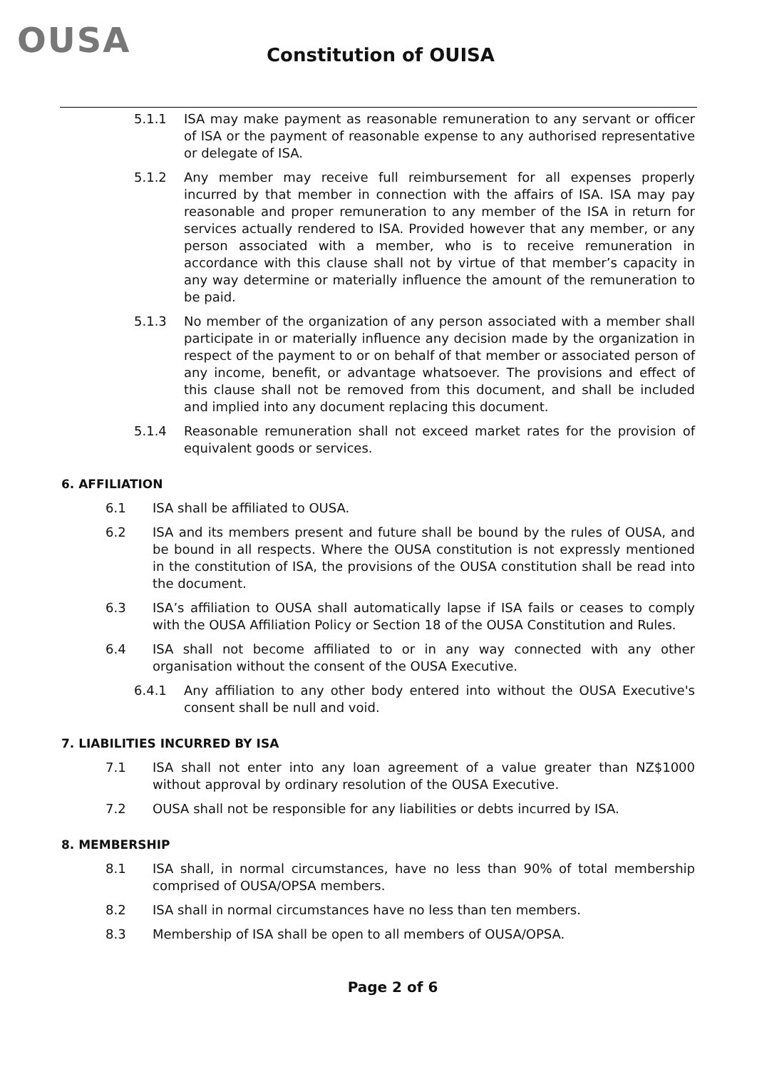OUSA Constitution of OUISA
5.1.1 ISA may make payment as reasonable remuneration to any servant or officer of ISA or the payment of reasonable expense to any authorised representative or delegate of ISA.
5.1.2 Any member may receive full reimbursement for all expenses properly incurred by that member in connection with the affairs of ISA. ISA may pay reasonable and proper remuneration to any member of the ISA in return for services actually rendered to ISA. Provided however that any member, or any person associated with a member, who is to receive remuneration in accordance with this clause shall not by virtue of that member’s capacity in any way determine or materially influence the amount of the remuneration to be paid.
5.1.3 No member of the organization of any person associated with a member shall participate in or materially influence any decision made by the organization in respect of the payment to or on behalf of that member or associated person of any income, benefit, or advantage whatsoever. The provisions and effect of this clause shall not be removed from this document, and shall be included and implied into any document replacing this document.
5.1.4 Reasonable remuneration shall not exceed market rates for the provision of equivalent goods or services.
6. AFFILIATION
6.1 ISA shall be affiliated to OUSA.
6.2 ISA and its members present and future shall be bound by the rules of OUSA, and be bound in all respects. Where the OUSA constitution is not expressly mentioned in the constitution of ISA, the provisions of the OUSA constitution shall be read into the document.
6.3 ISA’s affiliation to OUSA shall automatically lapse if ISA fails or ceases to comply with the OUSA Affiliation Policy or Section 18 of the OUSA Constitution and Rules.
6.4 ISA shall not become affiliated to or in any way connected with any other organisation without the consent of the OUSA Executive.
6.4.1 Any affiliation to any other body entered into without the OUSA Executive's consent shall be null and void.
7. LIABILITIES INCURRED BY ISA
7.1 ISA shall not enter into any loan agreement of a value greater than NZ$1000 without approval by ordinary resolution of the OUSA Executive.
7.2 OUSA shall not be responsible for any liabilities or debts incurred by ISA.
8. MEMBERSHIP
8.1 ISA shall, in normal circumstances, have no less than 90% of total membership comprised of OUSA/OPSA members.
8.2 ISA shall in normal circumstances have no less than ten members.
8.3 Membership of ISA shall be open to all members of OUSA/OPSA.
Page 2 of 6